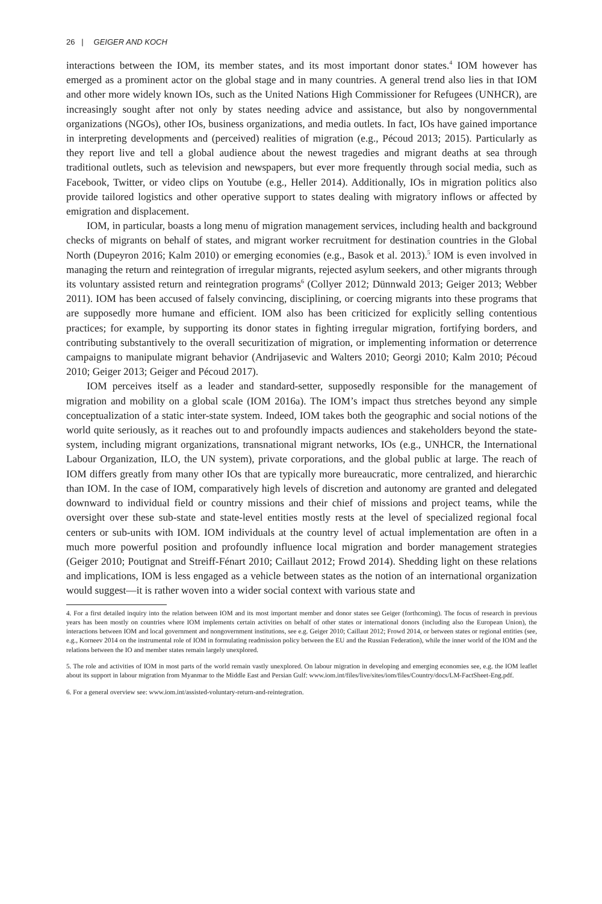26 | GEIGER AND KOCH
interactions between the IOM, its member states, and its most important donor states.<sup>4</sup> IOM however has emerged as a prominent actor on the global stage and in many countries. A general trend also lies in that IOM and other more widely known IOs, such as the United Nations High Commissioner for Refugees (UNHCR), are increasingly sought after not only by states needing advice and assistance, but also by nongovernmental organizations (NGOs), other IOs, business organizations, and media outlets. In fact, IOs have gained importance in interpreting developments and (perceived) realities of migration (e.g., Pécoud 2013; 2015). Particularly as they report live and tell a global audience about the newest tragedies and migrant deaths at sea through traditional outlets, such as television and newspapers, but ever more frequently through social media, such as Facebook, Twitter, or video clips on Youtube (e.g., Heller 2014). Additionally, IOs in migration politics also provide tailored logistics and other operative support to states dealing with migratory inflows or affected by emigration and displacement.
IOM, in particular, boasts a long menu of migration management services, including health and background checks of migrants on behalf of states, and migrant worker recruitment for destination countries in the Global North (Dupeyron 2016; Kalm 2010) or emerging economies (e.g., Basok et al. 2013).<sup>5</sup> IOM is even involved in managing the return and reintegration of irregular migrants, rejected asylum seekers, and other migrants through its voluntary assisted return and reintegration programs<sup>6</sup> (Collyer 2012; Dünnwald 2013; Geiger 2013; Webber 2011). IOM has been accused of falsely convincing, disciplining, or coercing migrants into these programs that are supposedly more humane and efficient. IOM also has been criticized for explicitly selling contentious practices; for example, by supporting its donor states in fighting irregular migration, fortifying borders, and contributing substantively to the overall securitization of migration, or implementing information or deterrence campaigns to manipulate migrant behavior (Andrijasevic and Walters 2010; Georgi 2010; Kalm 2010; Pécoud 2010; Geiger 2013; Geiger and Pécoud 2017).
IOM perceives itself as a leader and standard-setter, supposedly responsible for the management of migration and mobility on a global scale (IOM 2016a). The IOM’s impact thus stretches beyond any simple conceptualization of a static inter-state system. Indeed, IOM takes both the geographic and social notions of the world quite seriously, as it reaches out to and profoundly impacts audiences and stakeholders beyond the state-system, including migrant organizations, transnational migrant networks, IOs (e.g., UNHCR, the International Labour Organization, ILO, the UN system), private corporations, and the global public at large. The reach of IOM differs greatly from many other IOs that are typically more bureaucratic, more centralized, and hierarchic than IOM. In the case of IOM, comparatively high levels of discretion and autonomy are granted and delegated downward to individual field or country missions and their chief of missions and project teams, while the oversight over these sub-state and state-level entities mostly rests at the level of specialized regional focal centers or sub-units with IOM. IOM individuals at the country level of actual implementation are often in a much more powerful position and profoundly influence local migration and border management strategies (Geiger 2010; Poutignat and Streiff-Fénart 2010; Caillaut 2012; Frowd 2014). Shedding light on these relations and implications, IOM is less engaged as a vehicle between states as the notion of an international organization would suggest—it is rather woven into a wider social context with various state and
4. For a first detailed inquiry into the relation between IOM and its most important member and donor states see Geiger (forthcoming). The focus of research in previous years has been mostly on countries where IOM implements certain activities on behalf of other states or international donors (including also the European Union), the interactions between IOM and local government and nongovernment institutions, see e.g. Geiger 2010; Caillaut 2012; Frowd 2014, or between states or regional entities (see, e.g., Korneev 2014 on the instrumental role of IOM in formulating readmission policy between the EU and the Russian Federation), while the inner world of the IOM and the relations between the IO and member states remain largely unexplored.
5. The role and activities of IOM in most parts of the world remain vastly unexplored. On labour migration in developing and emerging economies see, e.g. the IOM leaflet about its support in labour migration from Myanmar to the Middle East and Persian Gulf: www.iom.int/files/live/sites/iom/files/Country/docs/LM-FactSheet-Eng.pdf.
6. For a general overview see: www.iom.int/assisted-voluntary-return-and-reintegration.